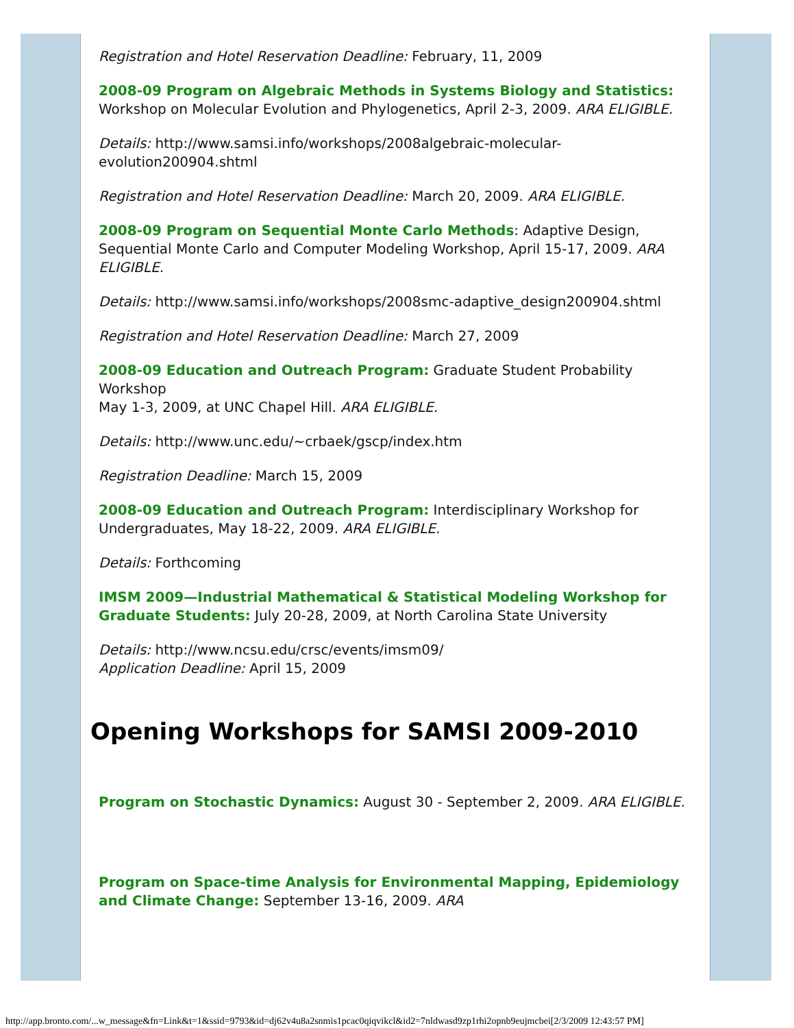Registration and Hotel Reservation Deadline: February, 11, 2009
2008-09 Program on Algebraic Methods in Systems Biology and Statistics: Workshop on Molecular Evolution and Phylogenetics, April 2-3, 2009. ARA ELIGIBLE.
Details: http://www.samsi.info/workshops/2008algebraic-molecular-evolution200904.shtml
Registration and Hotel Reservation Deadline: March 20, 2009. ARA ELIGIBLE.
2008-09 Program on Sequential Monte Carlo Methods: Adaptive Design, Sequential Monte Carlo and Computer Modeling Workshop, April 15-17, 2009. ARA ELIGIBLE.
Details: http://www.samsi.info/workshops/2008smc-adaptive_design200904.shtml
Registration and Hotel Reservation Deadline: March 27, 2009
2008-09 Education and Outreach Program: Graduate Student Probability Workshop
May 1-3, 2009, at UNC Chapel Hill. ARA ELIGIBLE.
Details: http://www.unc.edu/~crbaek/gscp/index.htm
Registration Deadline: March 15, 2009
2008-09 Education and Outreach Program: Interdisciplinary Workshop for Undergraduates, May 18-22, 2009. ARA ELIGIBLE.
Details: Forthcoming
IMSM 2009—Industrial Mathematical & Statistical Modeling Workshop for Graduate Students: July 20-28, 2009, at North Carolina State University
Details: http://www.ncsu.edu/crsc/events/imsm09/
Application Deadline: April 15, 2009
Opening Workshops for SAMSI 2009-2010
Program on Stochastic Dynamics: August 30 - September 2, 2009. ARA ELIGIBLE.
Program on Space-time Analysis for Environmental Mapping, Epidemiology and Climate Change: September 13-16, 2009. ARA
http://app.bronto.com/...w_message&fn=Link&t=1&ssid=9793&id=dj62v4u8a2snmis1pcac0qiqvikcl&id2=7nldwasd9zp1rhi2opnb9eujmcbei[2/3/2009 12:43:57 PM]